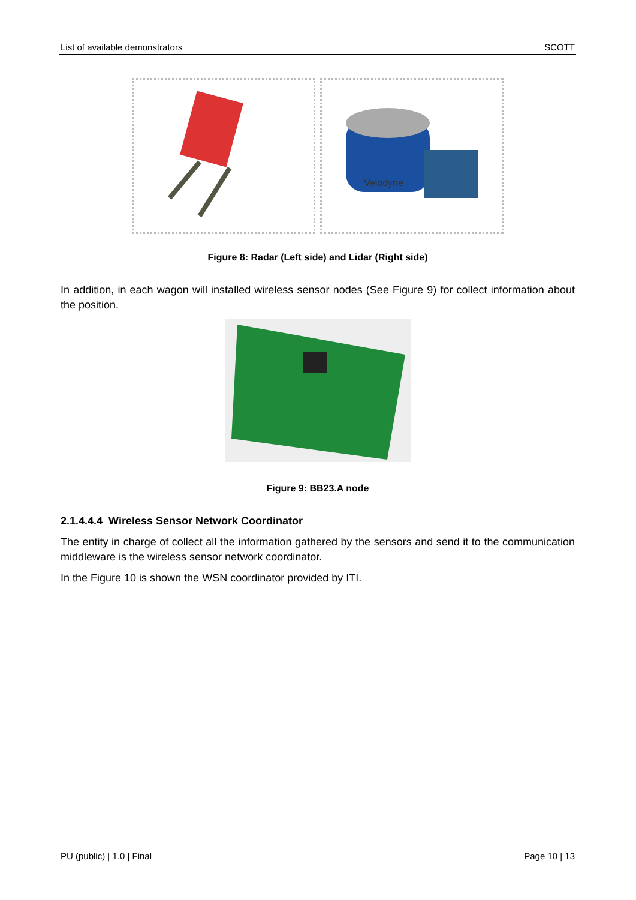List of available demonstrators SCOTT
Velodyne
Figure 8: Radar (Left side) and Lidar (Right side)
In addition, in each wagon will installed wireless sensor nodes (See Figure 9) for collect information about the position.
Figure 9: BB23.A node
2.1.4.4.4 Wireless Sensor Network Coordinator
The entity in charge of collect all the information gathered by the sensors and send it to the communication middleware is the wireless sensor network coordinator.
In the Figure 10 is shown the WSN coordinator provided by ITI.
PU (public) | 1.0 | Final Page 10 | 13